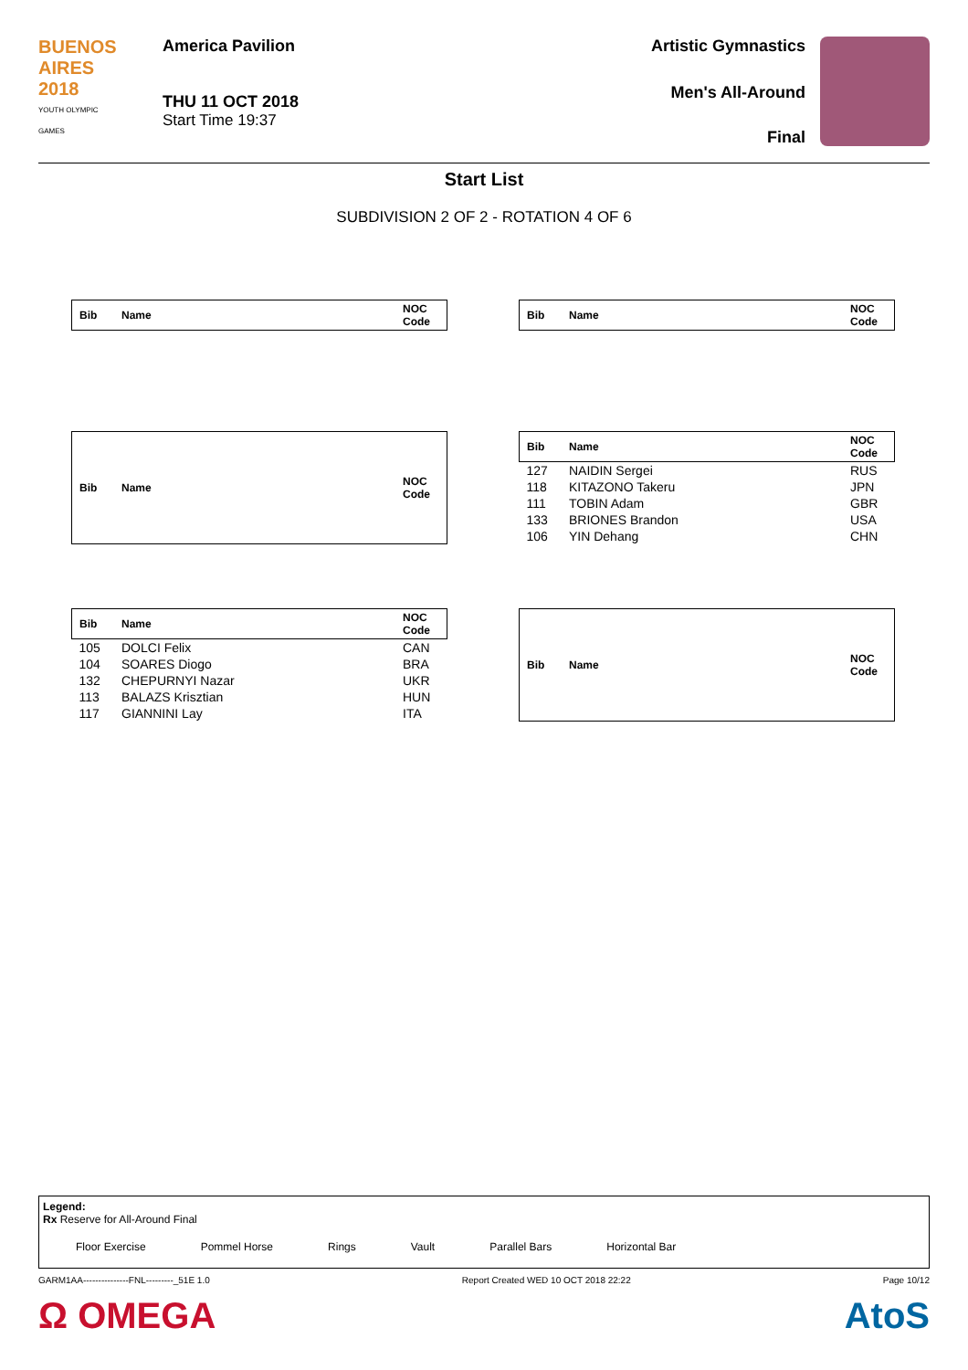BUENOS AIRES 2018
YOUTH OLYMPIC GAMES
America Pavilion
THU 11 OCT 2018
Start Time 19:37
Artistic Gymnastics
Men's All-Around
Final
Start List
SUBDIVISION 2 OF 2 - ROTATION 4 OF 6
| Bib | Name | NOC Code |
| --- | --- | --- |
| Bib | Name | NOC Code |
| --- | --- | --- |
| Bib | Name | NOC Code |
| --- | --- | --- |
| Bib | Name | NOC Code |
| --- | --- | --- |
| 127 | NAIDIN Sergei | RUS |
| 118 | KITAZONO Takeru | JPN |
| 111 | TOBIN Adam | GBR |
| 133 | BRIONES Brandon | USA |
| 106 | YIN Dehang | CHN |
| Bib | Name | NOC Code |
| --- | --- | --- |
| 105 | DOLCI Felix | CAN |
| 104 | SOARES Diogo | BRA |
| 132 | CHEPURNYI Nazar | UKR |
| 113 | BALAZS Krisztian | HUN |
| 117 | GIANNINI Lay | ITA |
| Bib | Name | NOC Code |
| --- | --- | --- |
Legend:
Rx Reserve for All-Around Final
Floor Exercise Pommel Horse Rings Vault Parallel Bars Horizontal Bar
GARM1AA---------------FNL---------_51E 1.0 Report Created WED 10 OCT 2018 22:22 Page 10/12
Ω OMEGA AtoS